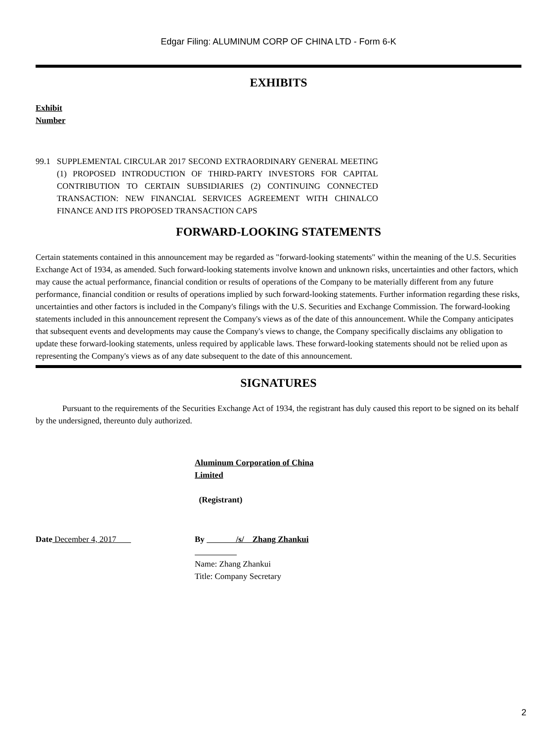Edgar Filing: ALUMINUM CORP OF CHINA LTD - Form 6-K
EXHIBITS
Exhibit
Number
99.1 SUPPLEMENTAL CIRCULAR 2017 SECOND EXTRAORDINARY GENERAL MEETING (1) PROPOSED INTRODUCTION OF THIRD-PARTY INVESTORS FOR CAPITAL CONTRIBUTION TO CERTAIN SUBSIDIARIES (2) CONTINUING CONNECTED TRANSACTION: NEW FINANCIAL SERVICES AGREEMENT WITH CHINALCO FINANCE AND ITS PROPOSED TRANSACTION CAPS
FORWARD-LOOKING STATEMENTS
Certain statements contained in this announcement may be regarded as "forward-looking statements" within the meaning of the U.S. Securities Exchange Act of 1934, as amended. Such forward-looking statements involve known and unknown risks, uncertainties and other factors, which may cause the actual performance, financial condition or results of operations of the Company to be materially different from any future performance, financial condition or results of operations implied by such forward-looking statements. Further information regarding these risks, uncertainties and other factors is included in the Company's filings with the U.S. Securities and Exchange Commission. The forward-looking statements included in this announcement represent the Company's views as of the date of this announcement. While the Company anticipates that subsequent events and developments may cause the Company's views to change, the Company specifically disclaims any obligation to update these forward-looking statements, unless required by applicable laws. These forward-looking statements should not be relied upon as representing the Company's views as of any date subsequent to the date of this announcement.
SIGNATURES
Pursuant to the requirements of the Securities Exchange Act of 1934, the registrant has duly caused this report to be signed on its behalf by the undersigned, thereunto duly authorized.
Aluminum Corporation of China Limited
(Registrant)
Date December 4, 2017 By /s/ Zhang Zhankui
Name: Zhang Zhankui
Title: Company Secretary
2